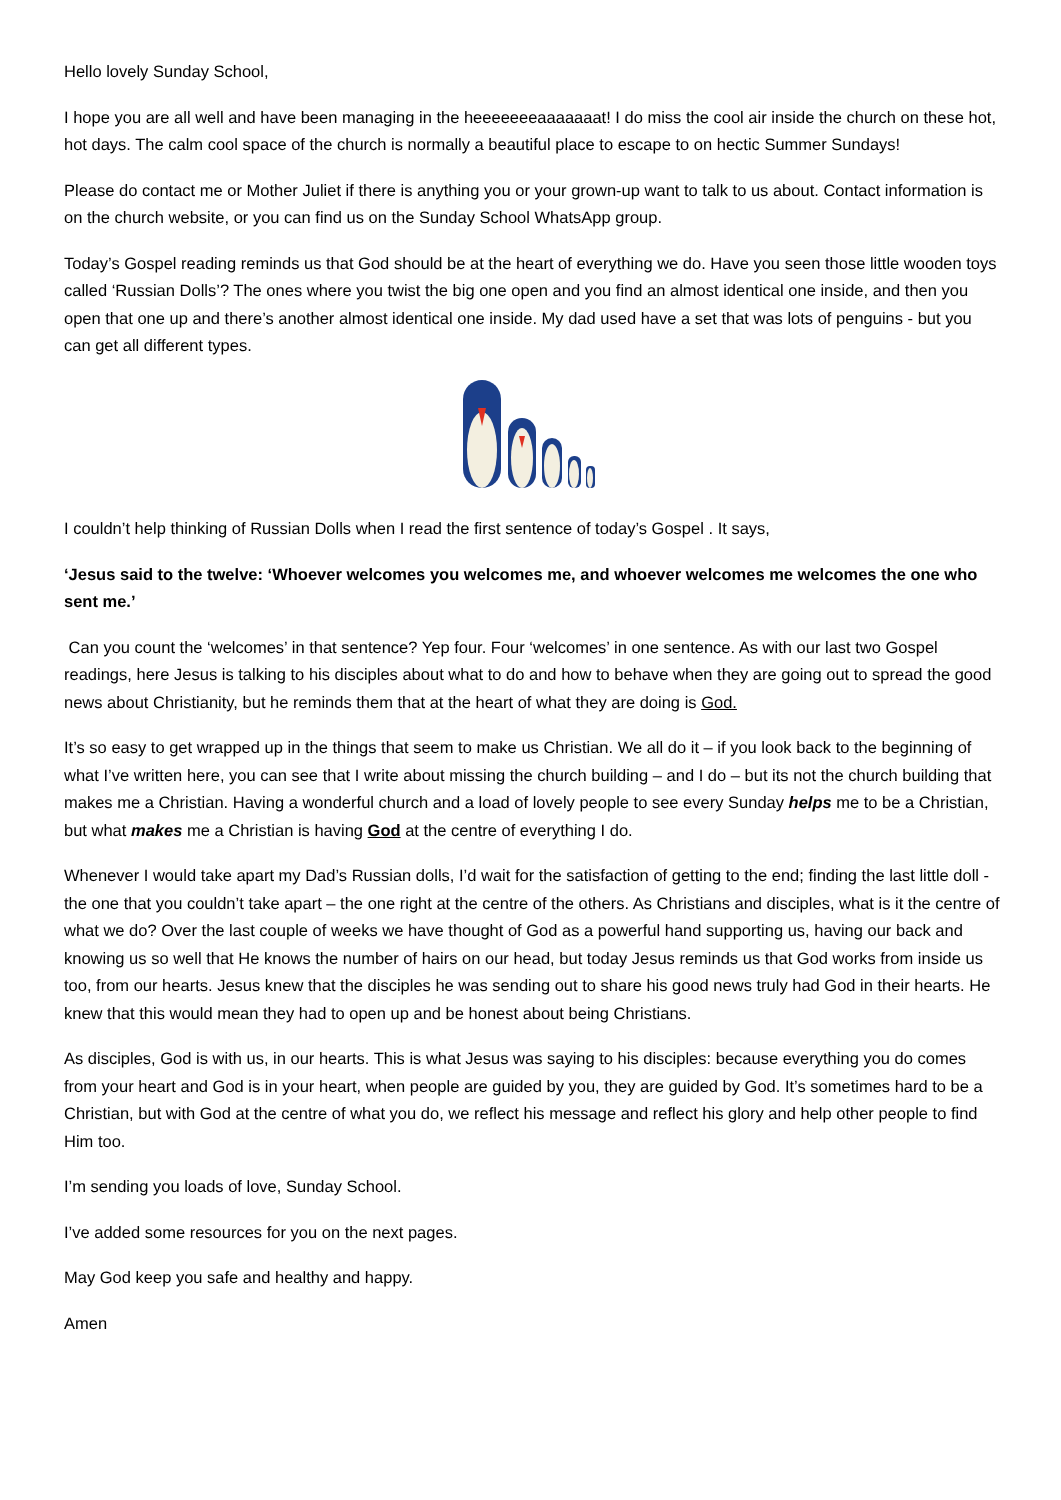Hello lovely Sunday School,
I hope you are all well and have been managing in the heeeeeeeaaaaaaat! I do miss the cool air inside the church on these hot, hot days. The calm cool space of the church is normally a beautiful place to escape to on hectic Summer Sundays!
Please do contact me or Mother Juliet if there is anything you or your grown-up want to talk to us about. Contact information is on the church website, or you can find us on the Sunday School WhatsApp group.
Today’s Gospel reading reminds us that God should be at the heart of everything we do. Have you seen those little wooden toys called ‘Russian Dolls’? The ones where you twist the big one open and you find an almost identical one inside, and then you open that one up and there’s another almost identical one inside. My dad used have a set that was lots of penguins - but you can get all different types.
I couldn’t help thinking of Russian Dolls when I read the first sentence of today’s Gospel . It says,
‘Jesus said to the twelve: ‘Whoever welcomes you welcomes me, and whoever welcomes me welcomes the one who sent me.’
Can you count the ‘welcomes’ in that sentence? Yep four. Four ‘welcomes’ in one sentence. As with our last two Gospel readings, here Jesus is talking to his disciples about what to do and how to behave when they are going out to spread the good news about Christianity, but he reminds them that at the heart of what they are doing is God.
It’s so easy to get wrapped up in the things that seem to make us Christian. We all do it – if you look back to the beginning of what I’ve written here, you can see that I write about missing the church building – and I do – but its not the church building that makes me a Christian. Having a wonderful church and a load of lovely people to see every Sunday helps me to be a Christian, but what makes me a Christian is having God at the centre of everything I do.
Whenever I would take apart my Dad’s Russian dolls, I’d wait for the satisfaction of getting to the end; finding the last little doll - the one that you couldn’t take apart – the one right at the centre of the others. As Christians and disciples, what is it the centre of what we do? Over the last couple of weeks we have thought of God as a powerful hand supporting us, having our back and knowing us so well that He knows the number of hairs on our head, but today Jesus reminds us that God works from inside us too, from our hearts. Jesus knew that the disciples he was sending out to share his good news truly had God in their hearts. He knew that this would mean they had to open up and be honest about being Christians.
As disciples, God is with us, in our hearts. This is what Jesus was saying to his disciples: because everything you do comes from your heart and God is in your heart, when people are guided by you, they are guided by God. It’s sometimes hard to be a Christian, but with God at the centre of what you do, we reflect his message and reflect his glory and help other people to find Him too.
I’m sending you loads of love, Sunday School.
I’ve added some resources for you on the next pages.
May God keep you safe and healthy and happy.
Amen